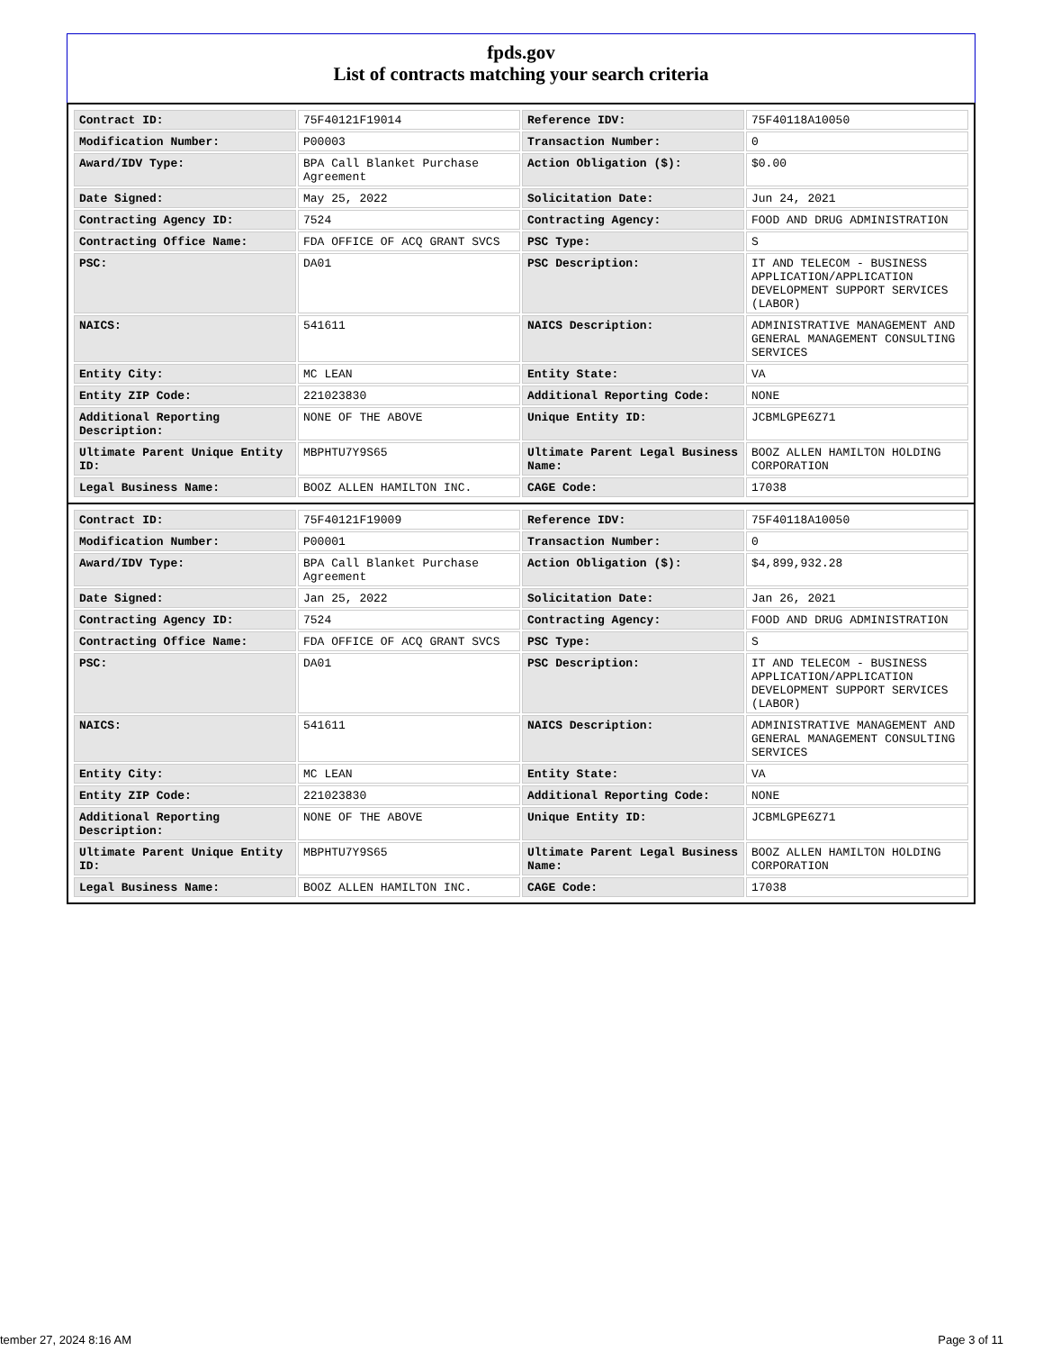fpds.gov
List of contracts matching your search criteria
| Contract ID: | 75F40121F19014 | Reference IDV: | 75F40118A10050 |
| Modification Number: | P00003 | Transaction Number: | 0 |
| Award/IDV Type: | BPA Call Blanket Purchase Agreement | Action Obligation ($): | $0.00 |
| Date Signed: | May 25, 2022 | Solicitation Date: | Jun 24, 2021 |
| Contracting Agency ID: | 7524 | Contracting Agency: | FOOD AND DRUG ADMINISTRATION |
| Contracting Office Name: | FDA OFFICE OF ACQ GRANT SVCS | PSC Type: | S |
| PSC: | DA01 | PSC Description: | IT AND TELECOM - BUSINESS APPLICATION/APPLICATION DEVELOPMENT SUPPORT SERVICES (LABOR) |
| NAICS: | 541611 | NAICS Description: | ADMINISTRATIVE MANAGEMENT AND GENERAL MANAGEMENT CONSULTING SERVICES |
| Entity City: | MC LEAN | Entity State: | VA |
| Entity ZIP Code: | 221023830 | Additional Reporting Code: | NONE |
| Additional Reporting Description: | NONE OF THE ABOVE | Unique Entity ID: | JCBMLGPE6Z71 |
| Ultimate Parent Unique Entity ID: | MBPHTU7Y9S65 | Ultimate Parent Legal Business Name: | BOOZ ALLEN HAMILTON HOLDING CORPORATION |
| Legal Business Name: | BOOZ ALLEN HAMILTON INC. | CAGE Code: | 17038 |
| Contract ID: | 75F40121F19009 | Reference IDV: | 75F40118A10050 |
| Modification Number: | P00001 | Transaction Number: | 0 |
| Award/IDV Type: | BPA Call Blanket Purchase Agreement | Action Obligation ($): | $4,899,932.28 |
| Date Signed: | Jan 25, 2022 | Solicitation Date: | Jan 26, 2021 |
| Contracting Agency ID: | 7524 | Contracting Agency: | FOOD AND DRUG ADMINISTRATION |
| Contracting Office Name: | FDA OFFICE OF ACQ GRANT SVCS | PSC Type: | S |
| PSC: | DA01 | PSC Description: | IT AND TELECOM - BUSINESS APPLICATION/APPLICATION DEVELOPMENT SUPPORT SERVICES (LABOR) |
| NAICS: | 541611 | NAICS Description: | ADMINISTRATIVE MANAGEMENT AND GENERAL MANAGEMENT CONSULTING SERVICES |
| Entity City: | MC LEAN | Entity State: | VA |
| Entity ZIP Code: | 221023830 | Additional Reporting Code: | NONE |
| Additional Reporting Description: | NONE OF THE ABOVE | Unique Entity ID: | JCBMLGPE6Z71 |
| Ultimate Parent Unique Entity ID: | MBPHTU7Y9S65 | Ultimate Parent Legal Business Name: | BOOZ ALLEN HAMILTON HOLDING CORPORATION |
| Legal Business Name: | BOOZ ALLEN HAMILTON INC. | CAGE Code: | 17038 |
tember 27, 2024 8:16 AM Page 3 of 11